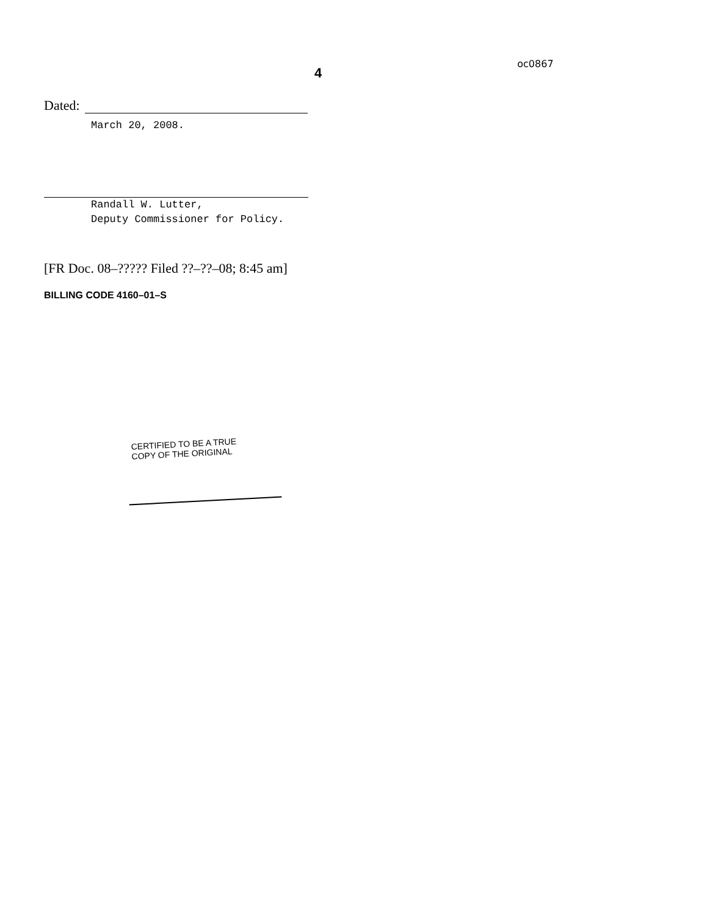4
oc0867
Dated:
March 20, 2008.
Randall W. Lutter,
Deputy Commissioner for Policy.
[FR Doc. 08–????? Filed ??–??–08; 8:45 am]
BILLING CODE 4160–01–S
CERTIFIED TO BE A TRUE
COPY OF THE ORIGINAL